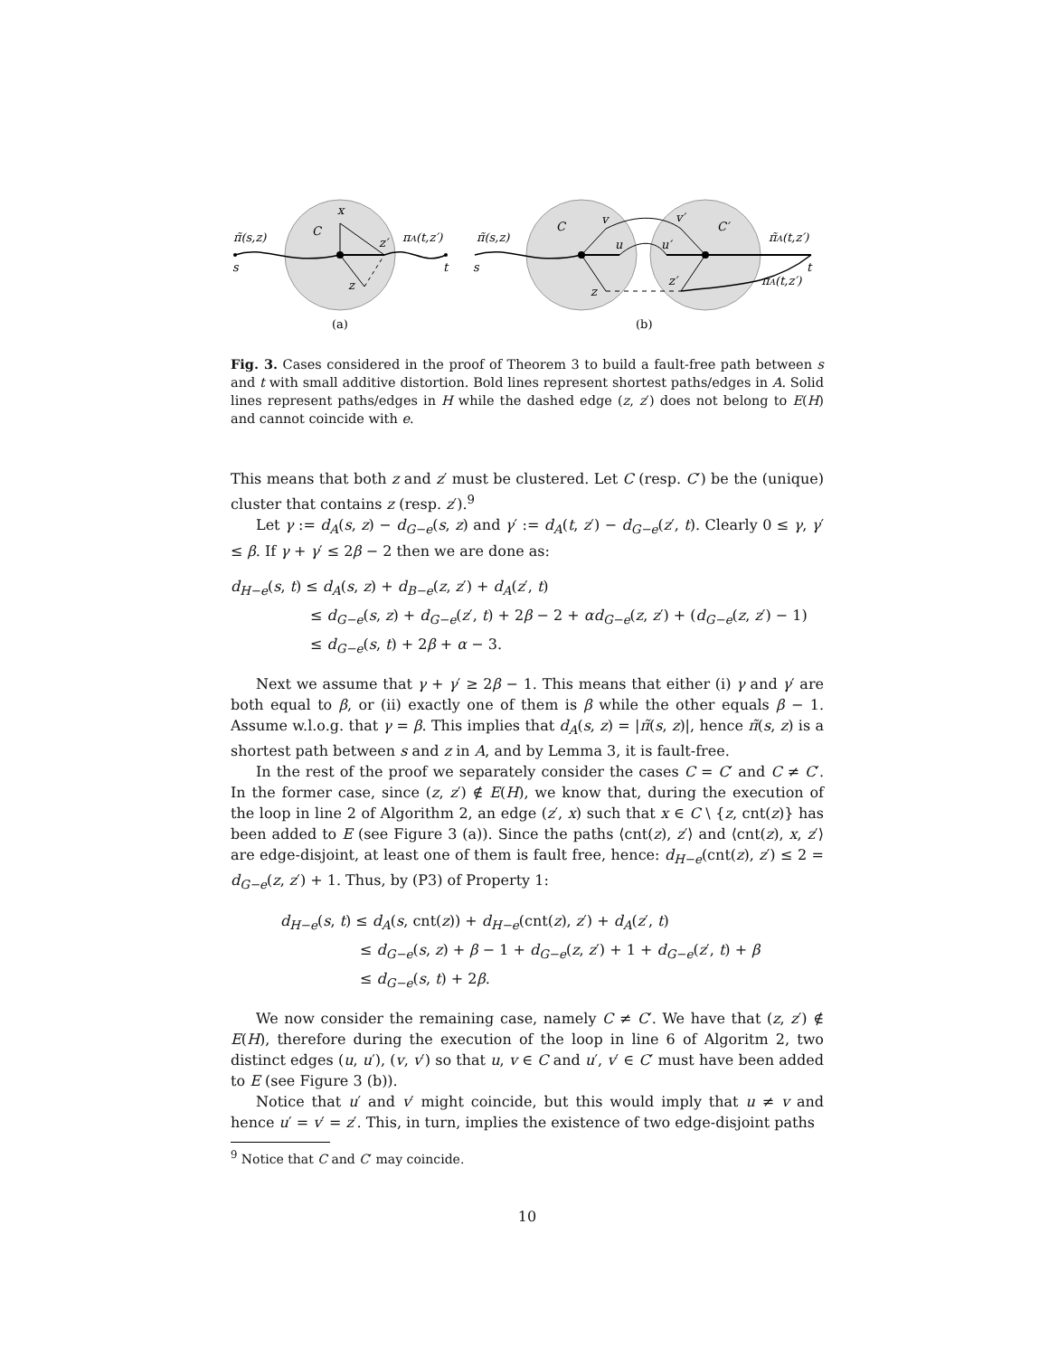π̃(s,z)
s
C
x
z′
πA(t,z′)
t
z
(a)
π̃(s,z)
s
C
v
u
v′
u′
C′
z
z′
π̃A(t,z′)
t
πA(t,z′)
(b)
Fig. 3. Cases considered in the proof of Theorem 3 to build a fault-free path between s and t with small additive distortion. Bold lines represent shortest paths/edges in A. Solid lines represent paths/edges in H while the dashed edge (z, z′) does not belong to E(H) and cannot coincide with e.
This means that both z and z′ must be clustered. Let C (resp. C′) be the (unique) cluster that contains z (resp. z′).<sup>9</sup>
Let γ := d<sub>A</sub>(s, z) − d<sub>G−e</sub>(s, z) and γ′ := d<sub>A</sub>(t, z′) − d<sub>G−e</sub>(z′, t). Clearly 0 ≤ γ, γ′ ≤ β. If γ + γ′ ≤ 2β − 2 then we are done as:
d<sub>H−e</sub>(s, t) ≤ d<sub>A</sub>(s, z) + d<sub>B−e</sub>(z, z′) + d<sub>A</sub>(z′, t)
≤ d<sub>G−e</sub>(s, z) + d<sub>G−e</sub>(z′, t) + 2β − 2 + αd<sub>G−e</sub>(z, z′) + (d<sub>G−e</sub>(z, z′) − 1)
≤ d<sub>G−e</sub>(s, t) + 2β + α − 3.
Next we assume that γ + γ′ ≥ 2β − 1. This means that either (i) γ and γ′ are both equal to β, or (ii) exactly one of them is β while the other equals β − 1. Assume w.l.o.g. that γ = β. This implies that d<sub>A</sub>(s, z) = |π̃(s, z)|, hence π̃(s, z) is a shortest path between s and z in A, and by Lemma 3, it is fault-free.
In the rest of the proof we separately consider the cases C = C′ and C ≠ C′. In the former case, since (z, z′) ∉ E(H), we know that, during the execution of the loop in line 2 of Algorithm 2, an edge (z′, x) such that x ∈ C \ {z, cnt(z)} has been added to E (see Figure 3 (a)). Since the paths ⟨cnt(z), z′⟩ and ⟨cnt(z), x, z′⟩ are edge-disjoint, at least one of them is fault free, hence: d<sub>H−e</sub>(cnt(z), z′) ≤ 2 = d<sub>G−e</sub>(z, z′) + 1. Thus, by (P3) of Property 1:
d<sub>H−e</sub>(s, t) ≤ d<sub>A</sub>(s, cnt(z)) + d<sub>H−e</sub>(cnt(z), z′) + d<sub>A</sub>(z′, t)
≤ d<sub>G−e</sub>(s, z) + β − 1 + d<sub>G−e</sub>(z, z′) + 1 + d<sub>G−e</sub>(z′, t) + β
≤ d<sub>G−e</sub>(s, t) + 2β.
We now consider the remaining case, namely C ≠ C′. We have that (z, z′) ∉ E(H), therefore during the execution of the loop in line 6 of Algoritm 2, two distinct edges (u, u′), (v, v′) so that u, v ∈ C and u′, v′ ∈ C′ must have been added to E (see Figure 3 (b)).
Notice that u′ and v′ might coincide, but this would imply that u ≠ v and hence u′ = v′ = z′. This, in turn, implies the existence of two edge-disjoint paths
<sup>9</sup> Notice that C and C′ may coincide.
10